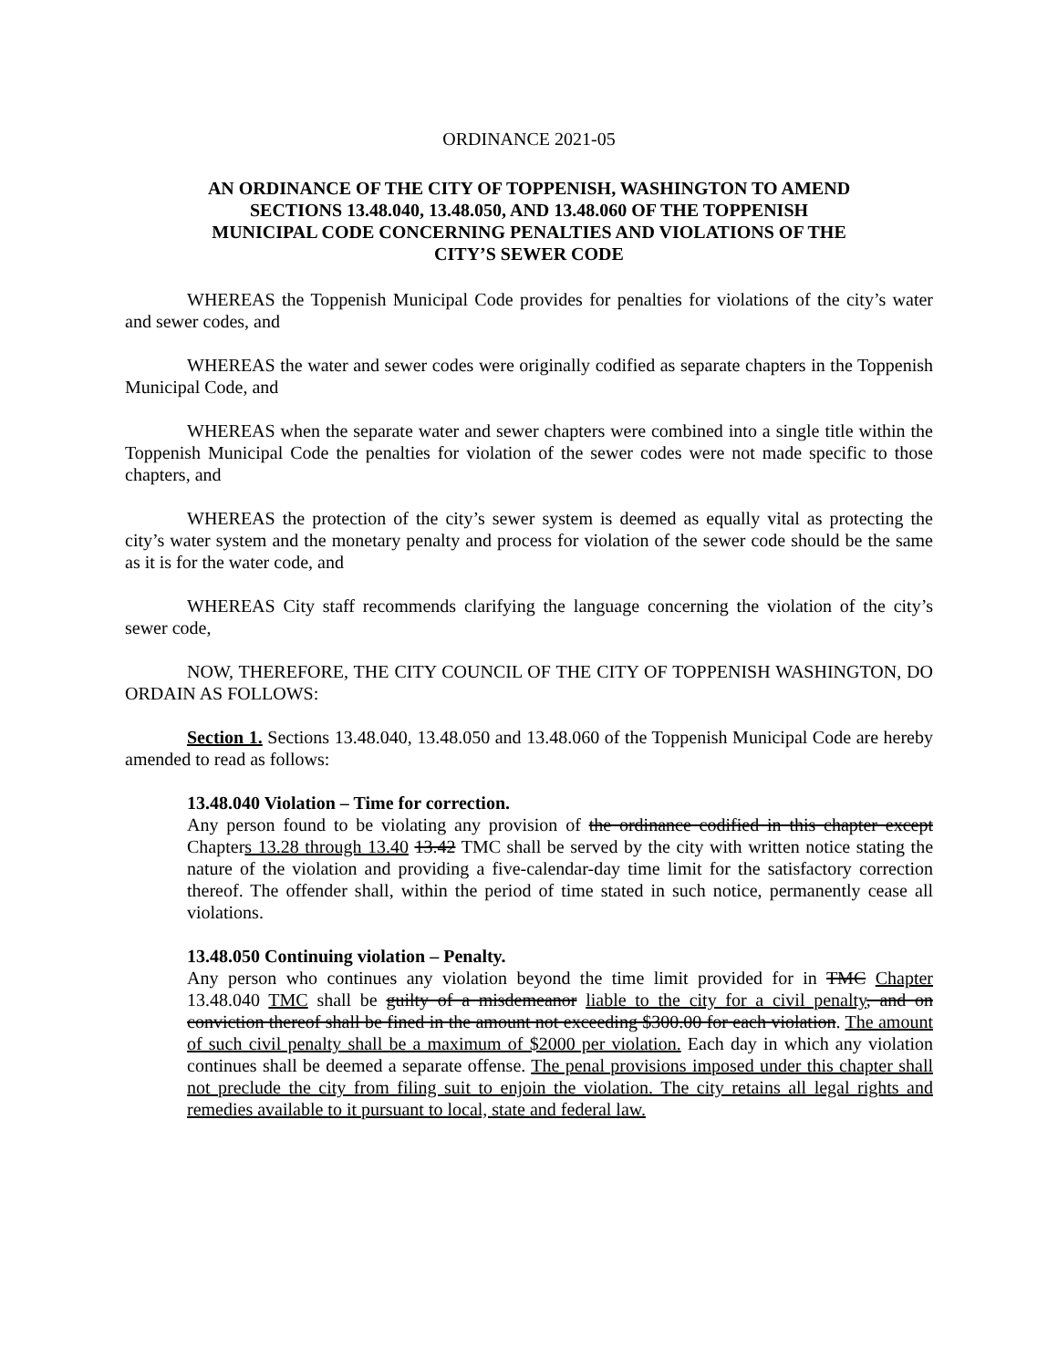ORDINANCE 2021-05
AN ORDINANCE OF THE CITY OF TOPPENISH, WASHINGTON TO AMEND SECTIONS 13.48.040, 13.48.050, AND 13.48.060 OF THE TOPPENISH MUNICIPAL CODE CONCERNING PENALTIES AND VIOLATIONS OF THE CITY’S SEWER CODE
WHEREAS the Toppenish Municipal Code provides for penalties for violations of the city’s water and sewer codes, and
WHEREAS the water and sewer codes were originally codified as separate chapters in the Toppenish Municipal Code, and
WHEREAS when the separate water and sewer chapters were combined into a single title within the Toppenish Municipal Code the penalties for violation of the sewer codes were not made specific to those chapters, and
WHEREAS the protection of the city’s sewer system is deemed as equally vital as protecting the city’s water system and the monetary penalty and process for violation of the sewer code should be the same as it is for the water code, and
WHEREAS City staff recommends clarifying the language concerning the violation of the city’s sewer code,
NOW, THEREFORE, THE CITY COUNCIL OF THE CITY OF TOPPENISH WASHINGTON, DO ORDAIN AS FOLLOWS:
Section 1. Sections 13.48.040, 13.48.050 and 13.48.060 of the Toppenish Municipal Code are hereby amended to read as follows:
13.48.040 Violation – Time for correction.
Any person found to be violating any provision of the ordinance codified in this chapter except Chapters 13.28 through 13.40 13.42 TMC shall be served by the city with written notice stating the nature of the violation and providing a five-calendar-day time limit for the satisfactory correction thereof. The offender shall, within the period of time stated in such notice, permanently cease all violations.
13.48.050 Continuing violation – Penalty.
Any person who continues any violation beyond the time limit provided for in TMC Chapter 13.48.040 TMC shall be guilty of a misdemeanor liable to the city for a civil penalty, and on conviction thereof shall be fined in the amount not exceeding $300.00 for each violation. The amount of such civil penalty shall be a maximum of $2000 per violation. Each day in which any violation continues shall be deemed a separate offense. The penal provisions imposed under this chapter shall not preclude the city from filing suit to enjoin the violation. The city retains all legal rights and remedies available to it pursuant to local, state and federal law.